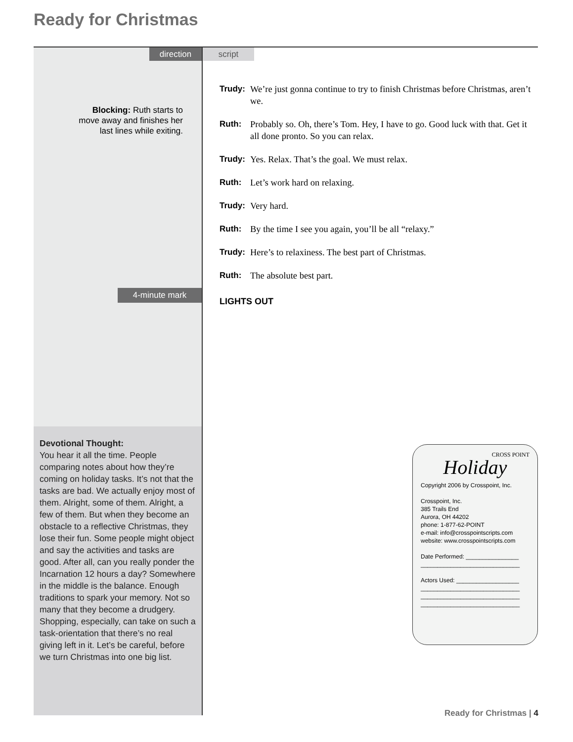Ready for Christmas
direction script
Blocking: Ruth starts to move away and finishes her last lines while exiting.
4-minute mark
Trudy: We’re just gonna continue to try to finish Christmas before Christmas, aren’t we.
Ruth: Probably so. Oh, there’s Tom. Hey, I have to go. Good luck with that. Get it all done pronto. So you can relax.
Trudy: Yes. Relax. That’s the goal. We must relax.
Ruth: Let’s work hard on relaxing.
Trudy: Very hard.
Ruth: By the time I see you again, you’ll be all “relaxy.”
Trudy: Here’s to relaxiness. The best part of Christmas.
Ruth: The absolute best part.
LIGHTS OUT
Devotional Thought:
You hear it all the time. People comparing notes about how they’re coming on holiday tasks. It’s not that the tasks are bad. We actually enjoy most of them. Alright, some of them. Alright, a few of them. But when they become an obstacle to a reflective Christmas, they lose their fun. Some people might object and say the activities and tasks are good. After all, can you really ponder the Incarnation 12 hours a day? Somewhere in the middle is the balance. Enough traditions to spark your memory. Not so many that they become a drudgery. Shopping, especially, can take on such a task-orientation that there’s no real giving left in it. Let’s be careful, before we turn Christmas into one big list.
CROSS POINT
Holiday
Copyright 2006 by Crosspoint, Inc.
Crosspoint, Inc.
385 Trails End
Aurora, OH 44202
phone: 1-877-62-POINT
e-mail: info@crosspointscripts.com
website: www.crosspointscripts.com
Date Performed: ________________
______________________________
Actors Used: ___________________
______________________________
______________________________
______________________________
Ready for Christmas | 4